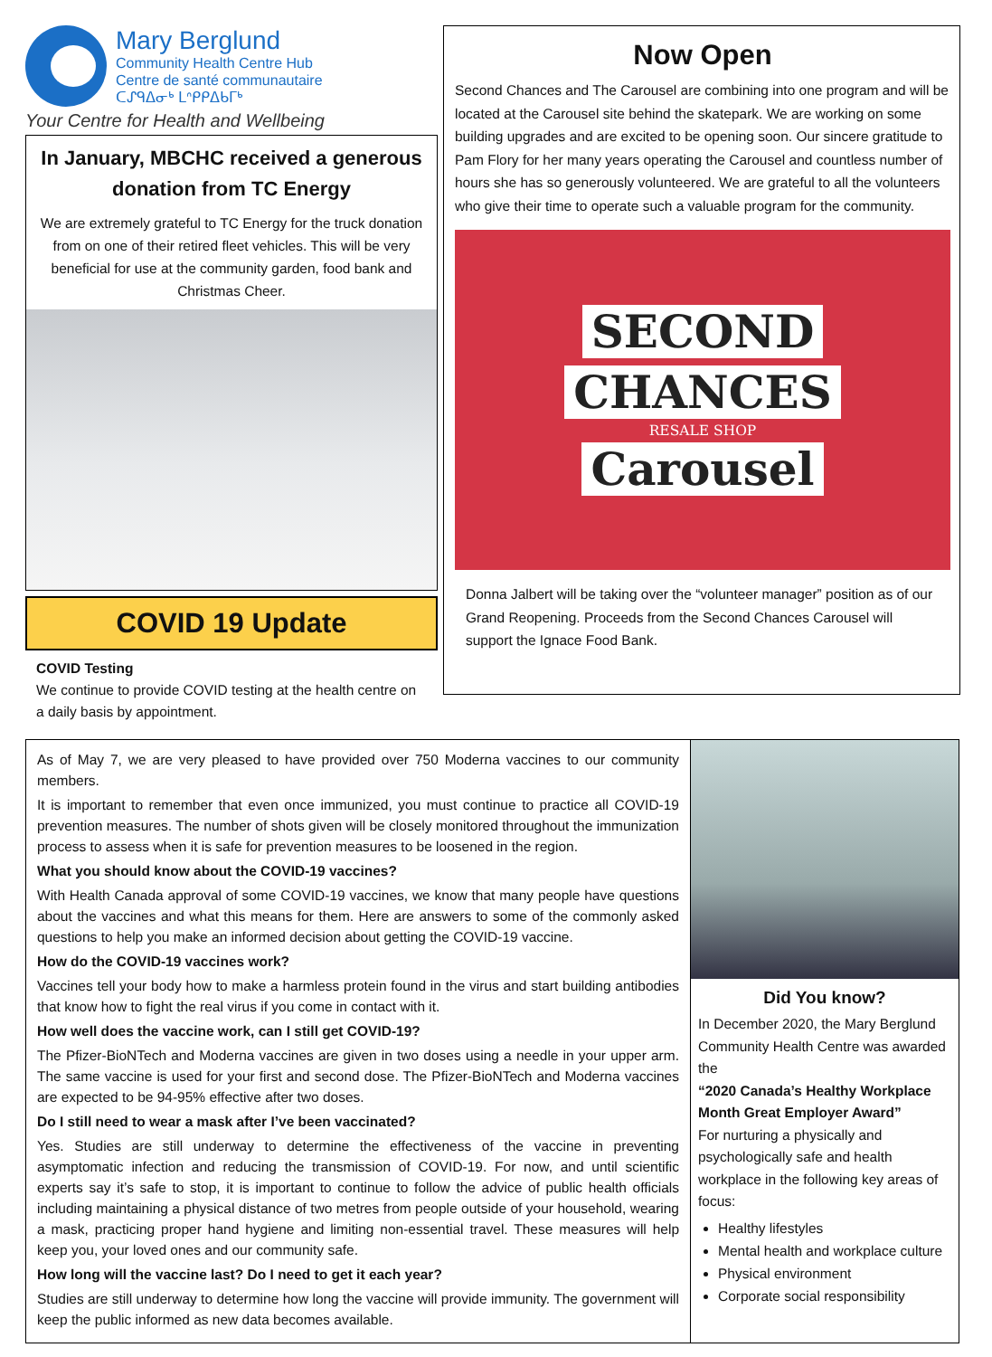Mary Berglund
Community Health Centre Hub
Centre de santé communautaire
ᑕᔑᑫᐃᓂᒃ ᒪᐢᑭᑭᐃᑲᒥᒃ
Your Centre for Health and Wellbeing
In January, MBCHC received a generous donation from TC Energy
We are extremely grateful to TC Energy for the truck donation from on one of their retired fleet vehicles. This will be very beneficial for use at the community garden, food bank and Christmas Cheer.
COVID 19 Update
COVID Testing
We continue to provide COVID testing at the health centre on a daily basis by appointment.
Now Open
Second Chances and The Carousel are combining into one program and will be located at the Carousel site behind the skatepark. We are working on some building upgrades and are excited to be opening soon. Our sincere gratitude to Pam Flory for her many years operating the Carousel and countless number of hours she has so generously volunteered. We are grateful to all the volunteers who give their time to operate such a valuable program for the community.
SECOND
CHANCES
RESALE SHOP
Carousel
Donna Jalbert will be taking over the “volunteer manager” position as of our Grand Reopening. Proceeds from the Second Chances Carousel will support the Ignace Food Bank.
As of May 7, we are very pleased to have provided over 750 Moderna vaccines to our community members.
It is important to remember that even once immunized, you must continue to practice all COVID-19 prevention measures. The number of shots given will be closely monitored throughout the immunization process to assess when it is safe for prevention measures to be loosened in the region.
What you should know about the COVID-19 vaccines?
With Health Canada approval of some COVID-19 vaccines, we know that many people have questions about the vaccines and what this means for them. Here are answers to some of the commonly asked questions to help you make an informed decision about getting the COVID-19 vaccine.
How do the COVID-19 vaccines work?
Vaccines tell your body how to make a harmless protein found in the virus and start building antibodies that know how to fight the real virus if you come in contact with it.
How well does the vaccine work, can I still get COVID-19?
The Pfizer-BioNTech and Moderna vaccines are given in two doses using a needle in your upper arm. The same vaccine is used for your first and second dose. The Pfizer-BioNTech and Moderna vaccines are expected to be 94-95% effective after two doses.
Do I still need to wear a mask after I’ve been vaccinated?
Yes. Studies are still underway to determine the effectiveness of the vaccine in preventing asymptomatic infection and reducing the transmission of COVID-19. For now, and until scientific experts say it’s safe to stop, it is important to continue to follow the advice of public health officials including maintaining a physical distance of two metres from people outside of your household, wearing a mask, practicing proper hand hygiene and limiting non-essential travel. These measures will help keep you, your loved ones and our community safe.
How long will the vaccine last? Do I need to get it each year?
Studies are still underway to determine how long the vaccine will provide immunity. The government will keep the public informed as new data becomes available.
Did You know?
In December 2020, the Mary Berglund Community Health Centre was awarded the
“2020 Canada’s Healthy Workplace Month Great Employer Award”
For nurturing a physically and psychologically safe and health workplace in the following key areas of focus:
Healthy lifestyles
Mental health and workplace culture
Physical environment
Corporate social responsibility